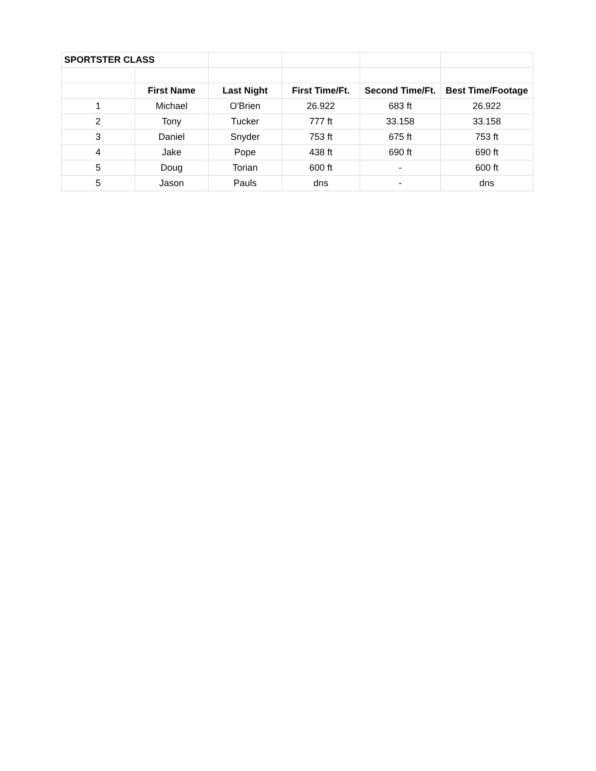| SPORTSTER CLASS | | | | | |
| | First Name | Last Night | First Time/Ft. | Second Time/Ft. | Best Time/Footage |
| 1 | Michael | O'Brien | 26.922 | 683 ft | 26.922 |
| 2 | Tony | Tucker | 777 ft | 33.158 | 33.158 |
| 3 | Daniel | Snyder | 753 ft | 675 ft | 753 ft |
| 4 | Jake | Pope | 438 ft | 690 ft | 690 ft |
| 5 | Doug | Torian | 600 ft | - | 600 ft |
| 5 | Jason | Pauls | dns | - | dns |